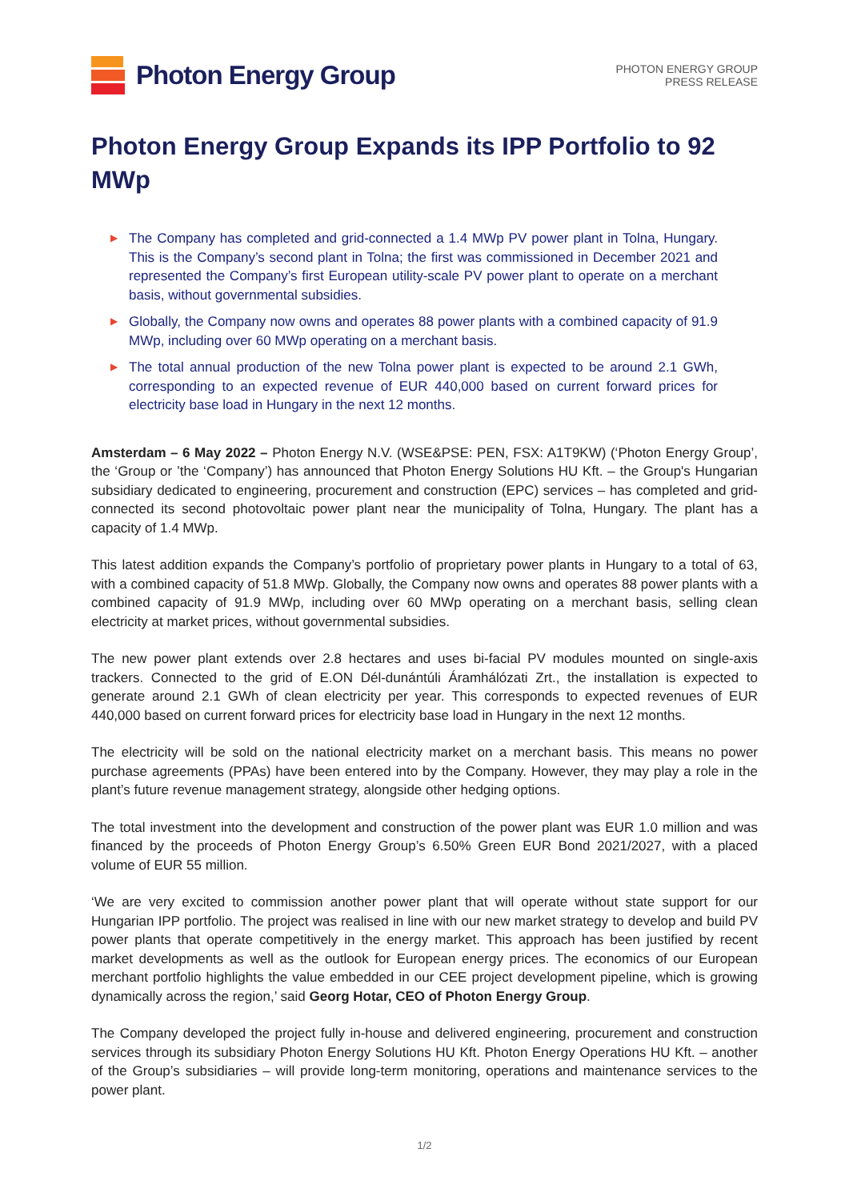Photon Energy Group
PHOTON ENERGY GROUP
PRESS RELEASE
Photon Energy Group Expands its IPP Portfolio to 92 MWp
▶ The Company has completed and grid-connected a 1.4 MWp PV power plant in Tolna, Hungary. This is the Company’s second plant in Tolna; the first was commissioned in December 2021 and represented the Company’s first European utility-scale PV power plant to operate on a merchant basis, without governmental subsidies.
▶ Globally, the Company now owns and operates 88 power plants with a combined capacity of 91.9 MWp, including over 60 MWp operating on a merchant basis.
▶ The total annual production of the new Tolna power plant is expected to be around 2.1 GWh, corresponding to an expected revenue of EUR 440,000 based on current forward prices for electricity base load in Hungary in the next 12 months.
Amsterdam – 6 May 2022 – Photon Energy N.V. (WSE&PSE: PEN, FSX: A1T9KW) (‘Photon Energy Group’, the ‘Group or ’the ‘Company’) has announced that Photon Energy Solutions HU Kft. – the Group's Hungarian subsidiary dedicated to engineering, procurement and construction (EPC) services – has completed and grid-connected its second photovoltaic power plant near the municipality of Tolna, Hungary. The plant has a capacity of 1.4 MWp.
This latest addition expands the Company’s portfolio of proprietary power plants in Hungary to a total of 63, with a combined capacity of 51.8 MWp. Globally, the Company now owns and operates 88 power plants with a combined capacity of 91.9 MWp, including over 60 MWp operating on a merchant basis, selling clean electricity at market prices, without governmental subsidies.
The new power plant extends over 2.8 hectares and uses bi-facial PV modules mounted on single-axis trackers. Connected to the grid of E.ON Dél-dunántúli Áramhálózati Zrt., the installation is expected to generate around 2.1 GWh of clean electricity per year. This corresponds to expected revenues of EUR 440,000 based on current forward prices for electricity base load in Hungary in the next 12 months.
The electricity will be sold on the national electricity market on a merchant basis. This means no power purchase agreements (PPAs) have been entered into by the Company. However, they may play a role in the plant’s future revenue management strategy, alongside other hedging options.
The total investment into the development and construction of the power plant was EUR 1.0 million and was financed by the proceeds of Photon Energy Group’s 6.50% Green EUR Bond 2021/2027, with a placed volume of EUR 55 million.
‘We are very excited to commission another power plant that will operate without state support for our Hungarian IPP portfolio. The project was realised in line with our new market strategy to develop and build PV power plants that operate competitively in the energy market. This approach has been justified by recent market developments as well as the outlook for European energy prices. The economics of our European merchant portfolio highlights the value embedded in our CEE project development pipeline, which is growing dynamically across the region,’ said Georg Hotar, CEO of Photon Energy Group.
The Company developed the project fully in-house and delivered engineering, procurement and construction services through its subsidiary Photon Energy Solutions HU Kft. Photon Energy Operations HU Kft. – another of the Group’s subsidiaries – will provide long-term monitoring, operations and maintenance services to the power plant.
1/2